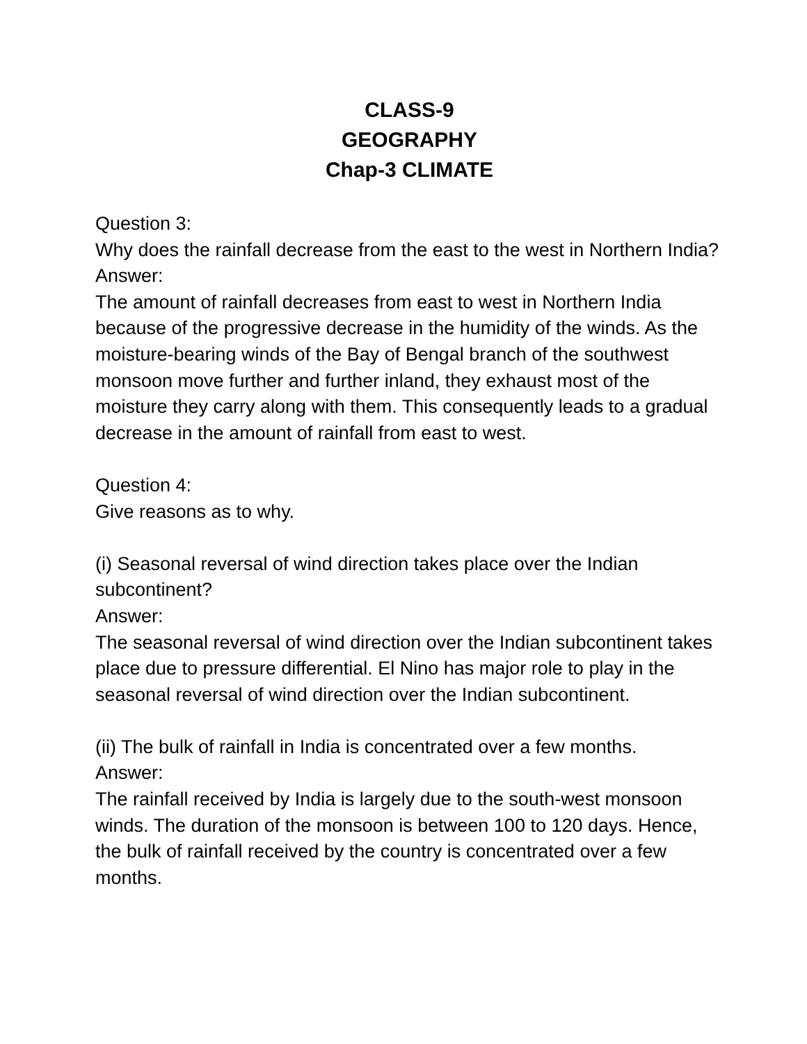CLASS-9
GEOGRAPHY
Chap-3 CLIMATE
Question 3:
Why does the rainfall decrease from the east to the west in Northern India?
Answer:
The amount of rainfall decreases from east to west in Northern India because of the progressive decrease in the humidity of the winds. As the moisture-bearing winds of the Bay of Bengal branch of the southwest monsoon move further and further inland, they exhaust most of the moisture they carry along with them. This consequently leads to a gradual decrease in the amount of rainfall from east to west.
Question 4:
Give reasons as to why.
(i) Seasonal reversal of wind direction takes place over the Indian subcontinent?
Answer:
The seasonal reversal of wind direction over the Indian subcontinent takes place due to pressure differential. El Nino has major role to play in the seasonal reversal of wind direction over the Indian subcontinent.
(ii) The bulk of rainfall in India is concentrated over a few months.
Answer:
The rainfall received by India is largely due to the south-west monsoon winds. The duration of the monsoon is between 100 to 120 days. Hence, the bulk of rainfall received by the country is concentrated over a few months.